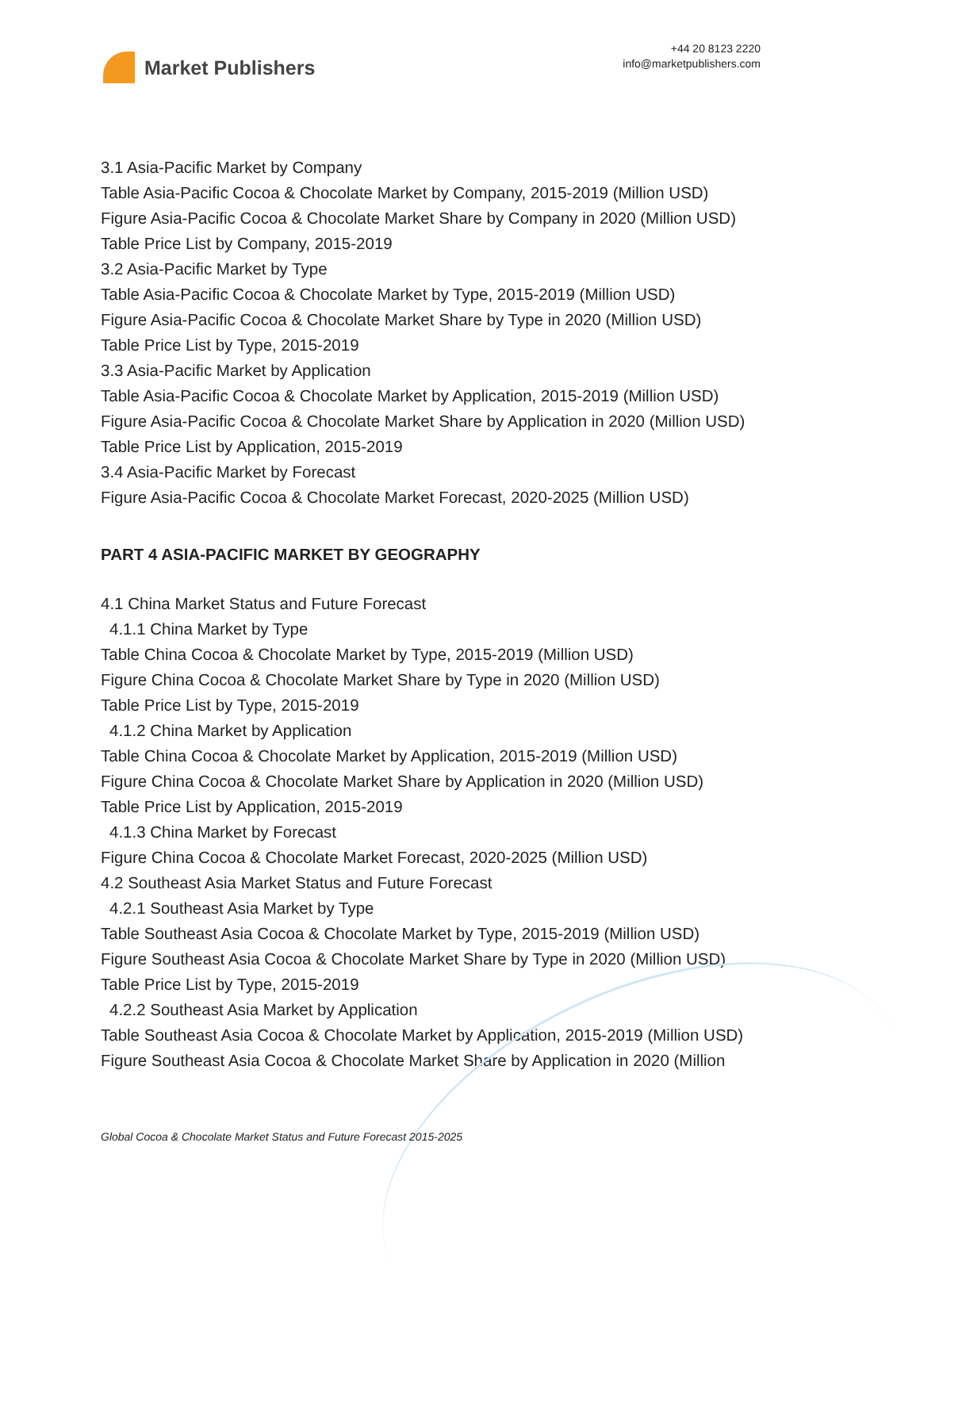Market Publishers
+44 20 8123 2220
info@marketpublishers.com
3.1 Asia-Pacific Market by Company
Table Asia-Pacific Cocoa & Chocolate Market by Company, 2015-2019 (Million USD)
Figure Asia-Pacific Cocoa & Chocolate Market Share by Company in 2020 (Million USD)
Table Price List by Company, 2015-2019
3.2 Asia-Pacific Market by Type
Table Asia-Pacific Cocoa & Chocolate Market by Type, 2015-2019 (Million USD)
Figure Asia-Pacific Cocoa & Chocolate Market Share by Type in 2020 (Million USD)
Table Price List by Type, 2015-2019
3.3 Asia-Pacific Market by Application
Table Asia-Pacific Cocoa & Chocolate Market by Application, 2015-2019 (Million USD)
Figure Asia-Pacific Cocoa & Chocolate Market Share by Application in 2020 (Million USD)
Table Price List by Application, 2015-2019
3.4 Asia-Pacific Market by Forecast
Figure Asia-Pacific Cocoa & Chocolate Market Forecast, 2020-2025 (Million USD)
PART 4 ASIA-PACIFIC MARKET BY GEOGRAPHY
4.1 China Market Status and Future Forecast
4.1.1 China Market by Type
Table China Cocoa & Chocolate Market by Type, 2015-2019 (Million USD)
Figure China Cocoa & Chocolate Market Share by Type in 2020 (Million USD)
Table Price List by Type, 2015-2019
4.1.2 China Market by Application
Table China Cocoa & Chocolate Market by Application, 2015-2019 (Million USD)
Figure China Cocoa & Chocolate Market Share by Application in 2020 (Million USD)
Table Price List by Application, 2015-2019
4.1.3 China Market by Forecast
Figure China Cocoa & Chocolate Market Forecast, 2020-2025 (Million USD)
4.2 Southeast Asia Market Status and Future Forecast
4.2.1 Southeast Asia Market by Type
Table Southeast Asia Cocoa & Chocolate Market by Type, 2015-2019 (Million USD)
Figure Southeast Asia Cocoa & Chocolate Market Share by Type in 2020 (Million USD)
Table Price List by Type, 2015-2019
4.2.2 Southeast Asia Market by Application
Table Southeast Asia Cocoa & Chocolate Market by Application, 2015-2019 (Million USD)
Figure Southeast Asia Cocoa & Chocolate Market Share by Application in 2020 (Million
Global Cocoa & Chocolate Market Status and Future Forecast 2015-2025